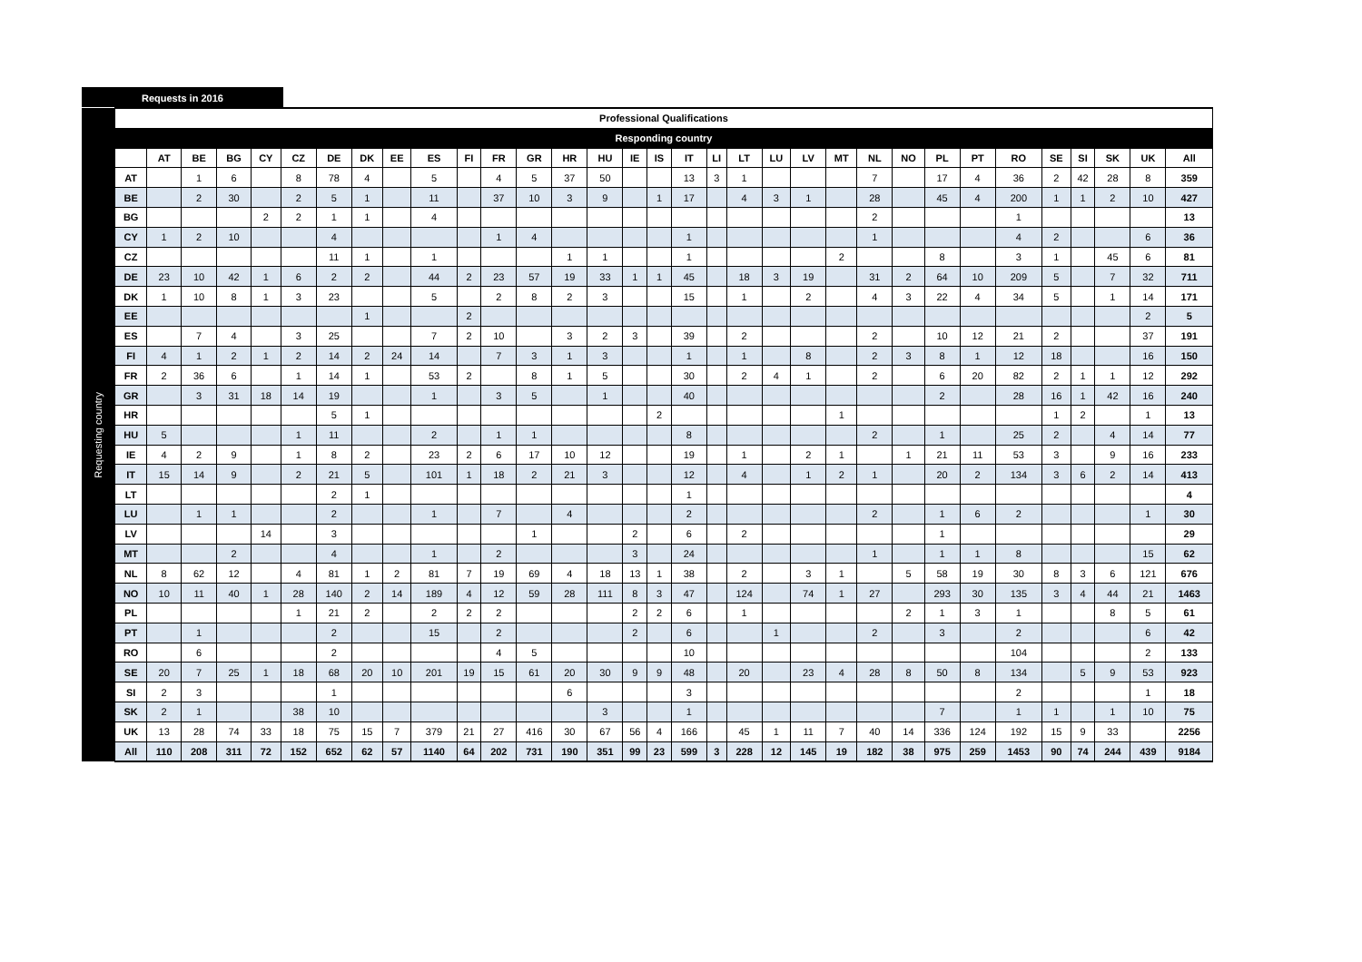Requests in 2016
| Requesting country | Professional Qualifications | | | | | | | | | | | | | | | | | | | | | | | | | | | | | | | | |
| --- | --- | --- | --- | --- | --- | --- | --- | --- | --- | --- | --- | --- | --- | --- | --- | --- | --- | --- | --- | --- | --- | --- | --- | --- | --- | --- | --- | --- | --- | --- | --- | --- | --- |
| | Responding country | | | | | | | | | | | | | | | | | | | | | | | | | | | | | | | | |
| | | AT | BE | BG | CY | CZ | DE | DK | EE | ES | FI | FR | GR | HR | HU | IE | IS | IT | LI | LT | LU | LV | MT | NL | NO | PL | PT | RO | SE | SI | SK | UK | All |
| | AT | | 1 | 6 | | 8 | 78 | 4 | | 5 | | 4 | 5 | 37 | 50 | | | 13 | 3 | 1 | | | | 7 | | 17 | 4 | 36 | 2 | 42 | 28 | 8 | 359 |
| | BE | | 2 | 30 | | 2 | 5 | 1 | | 11 | | 37 | 10 | 3 | 9 | | 1 | 17 | | 4 | 3 | 1 | | 28 | | 45 | 4 | 200 | 1 | 1 | 2 | 10 | 427 |
| | BG | | | | 2 | 2 | 1 | 1 | | 4 | | | | | | | | | | | | | | 2 | | | | 1 | | | | | 13 |
| | CY | 1 | 2 | 10 | | | 4 | | | | | 1 | 4 | | | | | 1 | | | | | | 1 | | | | 4 | 2 | | | 6 | 36 |
| | CZ | | | | | | 11 | 1 | | 1 | | | | 1 | 1 | | | 1 | | | | | 2 | | | 8 | | 3 | 1 | | 45 | 6 | 81 |
| | DE | 23 | 10 | 42 | 1 | 6 | 2 | 2 | | 44 | 2 | 23 | 57 | 19 | 33 | 1 | 1 | 45 | | 18 | 3 | 19 | | 31 | 2 | 64 | 10 | 209 | 5 | | 7 | 32 | 711 |
| | DK | 1 | 10 | 8 | 1 | 3 | 23 | | | 5 | | 2 | 8 | 2 | 3 | | | 15 | | 1 | | 2 | | 4 | 3 | 22 | 4 | 34 | 5 | | 1 | 14 | 171 |
| | EE | | | | | | | 1 | | | 2 | | | | | | | | | | | | | | | | | | | | | 2 | 5 |
| | ES | | 7 | 4 | | 3 | 25 | | | 7 | 2 | 10 | | 3 | 2 | 3 | | 39 | | 2 | | | | 2 | | 10 | 12 | 21 | 2 | | | 37 | 191 |
| | FI | 4 | 1 | 2 | 1 | 2 | 14 | 2 | 24 | 14 | | 7 | 3 | 1 | 3 | | | 1 | | 1 | | 8 | | 2 | 3 | 8 | 1 | 12 | 18 | | | 16 | 150 |
| | FR | 2 | 36 | 6 | | 1 | 14 | 1 | | 53 | 2 | | 8 | 1 | 5 | | | 30 | | 2 | 4 | 1 | | 2 | | 6 | 20 | 82 | 2 | 1 | 1 | 12 | 292 |
| | GR | | 3 | 31 | 18 | 14 | 19 | | | 1 | | 3 | 5 | | 1 | | | 40 | | | | | | | | 2 | | 28 | 16 | 1 | 42 | 16 | 240 |
| | HR | | | | | | 5 | 1 | | | | | | | | | 2 | | | | | | 1 | | | | | | 1 | 2 | | 1 | 13 |
| | HU | 5 | | | | 1 | 11 | | | 2 | | 1 | 1 | | | | | 8 | | | | | | 2 | | 1 | | 25 | 2 | | 4 | 14 | 77 |
| | IE | 4 | 2 | 9 | | 1 | 8 | 2 | | 23 | 2 | 6 | 17 | 10 | 12 | | | 19 | | 1 | | 2 | 1 | | 1 | 21 | 11 | 53 | 3 | | 9 | 16 | 233 |
| | IT | 15 | 14 | 9 | | 2 | 21 | 5 | | 101 | 1 | 18 | 2 | 21 | 3 | | | 12 | | 4 | | 1 | 2 | 1 | | 20 | 2 | 134 | 3 | 6 | 2 | 14 | 413 |
| | LT | | | | | | 2 | 1 | | | | | | | | | | 1 | | | | | | | | | | | | | | | 4 |
| | LU | | 1 | 1 | | | 2 | | | 1 | | 7 | | 4 | | | | 2 | | | | | | 2 | | 1 | 6 | 2 | | | | 1 | 30 |
| | LV | | | | 14 | | 3 | | | | | | 1 | | | 2 | | 6 | | 2 | | | | | | 1 | | | | | | | 29 |
| | MT | | | 2 | | | 4 | | | 1 | | 2 | | | | 3 | | 24 | | | | | | 1 | | 1 | 1 | 8 | | | | 15 | 62 |
| | NL | 8 | 62 | 12 | | 4 | 81 | 1 | 2 | 81 | 7 | 19 | 69 | 4 | 18 | 13 | 1 | 38 | | 2 | | 3 | 1 | | 5 | 58 | 19 | 30 | 8 | 3 | 6 | 121 | 676 |
| | NO | 10 | 11 | 40 | 1 | 28 | 140 | 2 | 14 | 189 | 4 | 12 | 59 | 28 | 111 | 8 | 3 | 47 | | 124 | | 74 | 1 | 27 | | 293 | 30 | 135 | 3 | 4 | 44 | 21 | 1463 |
| | PL | | | | | 1 | 21 | 2 | | 2 | 2 | 2 | | | | 2 | 2 | 6 | | 1 | | | | | 2 | 1 | 3 | 1 | | | 8 | 5 | 61 |
| | PT | | 1 | | | | 2 | | | 15 | | 2 | | | | 2 | | 6 | | | 1 | | | 2 | | 3 | | 2 | | | | 6 | 42 |
| | RO | | 6 | | | | 2 | | | | | 4 | 5 | | | | | 10 | | | | | | | | | | 104 | | | | 2 | 133 |
| | SE | 20 | 7 | 25 | 1 | 18 | 68 | 20 | 10 | 201 | 19 | 15 | 61 | 20 | 30 | 9 | 9 | 48 | | 20 | | 23 | 4 | 28 | 8 | 50 | 8 | 134 | | 5 | 9 | 53 | 923 |
| | SI | 2 | 3 | | | | 1 | | | | | | | 6 | | | | 3 | | | | | | | | | | 2 | | | | 1 | 18 |
| | SK | 2 | 1 | | | 38 | 10 | | | | | | | | 3 | | | 1 | | | | | | | | 7 | | 1 | 1 | | 1 | 10 | 75 |
| | UK | 13 | 28 | 74 | 33 | 18 | 75 | 15 | 7 | 379 | 21 | 27 | 416 | 30 | 67 | 56 | 4 | 166 | | 45 | 1 | 11 | 7 | 40 | 14 | 336 | 124 | 192 | 15 | 9 | 33 | | 2256 |
| | All | 110 | 208 | 311 | 72 | 152 | 652 | 62 | 57 | 1140 | 64 | 202 | 731 | 190 | 351 | 99 | 23 | 599 | 3 | 228 | 12 | 145 | 19 | 182 | 38 | 975 | 259 | 1453 | 90 | 74 | 244 | 439 | 9184 |